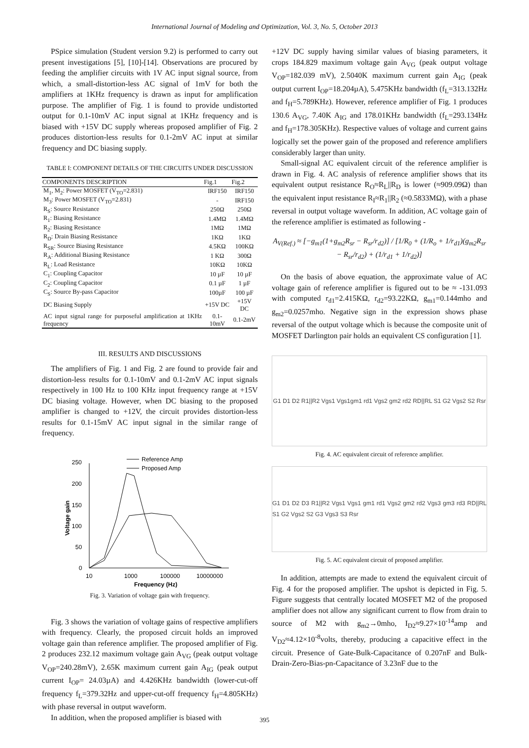International Journal of Modeling and Optimization, Vol. 3, No. 5, October 2013
PSpice simulation (Student version 9.2) is performed to carry out present investigations [5], [10]-[14]. Observations are procured by feeding the amplifier circuits with 1V AC input signal source, from which, a small-distortion-less AC signal of 1mV for both the amplifiers at 1KHz frequency is drawn as input for amplification purpose. The amplifier of Fig. 1 is found to provide undistorted output for 0.1-10mV AC input signal at 1KHz frequency and is biased with +15V DC supply whereas proposed amplifier of Fig. 2 produces distortion-less results for 0.1-2mV AC input at similar frequency and DC biasing supply.
TABLE I: COMPONENT DETAILS OF THE CIRCUITS UNDER DISCUSSION
| COMPONENTS DESCRIPTION | Fig.1 | Fig.2 |
| --- | --- | --- |
| M<sub>1</sub>, M<sub>2</sub>: Power MOSFET (V<sub>TO</sub>=2.831) | IRF150 | IRF150 |
| M<sub>3</sub>: Power MOSFET (V<sub>TO</sub>=2.831) | - | IRF150 |
| R<sub>S</sub>: Source Resistance | 250Ω | 250Ω |
| R<sub>1</sub>: Biasing Resistance | 1.4MΩ | 1.4MΩ |
| R<sub>2</sub>: Biasing Resistance | 1MΩ | 1MΩ |
| R<sub>D</sub>: Drain Biasing Resistance | 1KΩ | 1KΩ |
| R<sub>SR</sub>: Source Biasing Resistance | 4.5KΩ | 100KΩ |
| R<sub>A</sub>: Additional Biasing Resistance | 1 KΩ | 300Ω |
| R<sub>L</sub>: Load Resistance | 10KΩ | 10KΩ |
| C<sub>1</sub>: Coupling Capacitor | 10 µF | 10 µF |
| C<sub>2</sub>: Coupling Capacitor | 0.1 µF | 1 µF |
| C<sub>S</sub>: Source By-pass Capacitor | 100µF | 100 µF |
| DC Biasing Supply | +15V DC | +15V DC |
| AC input signal range for purposeful amplification at 1KHz frequency | 0.1-10mV | 0.1-2mV |
III. RESULTS AND DISCUSSIONS
The amplifiers of Fig. 1 and Fig. 2 are found to provide fair and distortion-less results for 0.1-10mV and 0.1-2mV AC input signals respectively in 100 Hz to 100 KHz input frequency range at +15V DC biasing voltage. However, when DC biasing to the proposed amplifier is changed to +12V, the circuit provides distortion-less results for 0.1-15mV AC input signal in the similar range of frequency.
Reference Amp
Proposed Amp
250
200
150
100
50
0
10
1000
100000
10000000
Frequency (Hz)
Voltage gain
Fig. 3. Variation of voltage gain with frequency.
Fig. 3 shows the variation of voltage gains of respective amplifiers with frequency. Clearly, the proposed circuit holds an improved voltage gain than reference amplifier. The proposed amplifier of Fig. 2 produces 232.12 maximum voltage gain A<sub>VG</sub> (peak output voltage V<sub>OP</sub>=240.28mV), 2.65K maximum current gain A<sub>IG</sub> (peak output current I<sub>OP</sub>= 24.03µA) and 4.426KHz bandwidth (lower-cut-off frequency f<sub>L</sub>=379.32Hz and upper-cut-off frequency f<sub>H</sub>=4.805KHz) with phase reversal in output waveform.
In addition, when the proposed amplifier is biased with
+12V DC supply having similar values of biasing parameters, it crops 184.829 maximum voltage gain A<sub>VG</sub> (peak output voltage V<sub>OP</sub>=182.039 mV), 2.5040K maximum current gain A<sub>IG</sub> (peak output current I<sub>OP</sub>=18.204µA), 5.475KHz bandwidth (f<sub>L</sub>=313.132Hz and f<sub>H</sub>=5.789KHz). However, reference amplifier of Fig. 1 produces 130.6 A<sub>VG</sub>, 7.40K A<sub>IG</sub> and 178.01KHz bandwidth (f<sub>L</sub>=293.134Hz and f<sub>H</sub>=178.305KHz). Respective values of voltage and current gains logically set the power gain of the proposed and reference amplifiers considerably larger than unity.
Small-signal AC equivalent circuit of the reference amplifier is drawn in Fig. 4. AC analysis of reference amplifier shows that its equivalent output resistance R<sub>O</sub>≈R<sub>L</sub>||R<sub>D</sub> is lower (≈909.09Ω) than the equivalent input resistance R<sub>I</sub>≈R<sub>1</sub>||R<sub>2</sub> (≈0.5833MΩ), with a phase reversal in output voltage waveform. In addition, AC voltage gain of the reference amplifier is estimated as following -
A<sub>V(Ref.)</sub> ≈ [−g<sub>m1</sub>(1+g<sub>m2</sub>R<sub>sr</sub> − R<sub>sr</sub>/r<sub>d2</sub>)] / [1/R<sub>0</sub> + (1/R<sub>o</sub> + 1/r<sub>d1</sub>)(g<sub>m2</sub>R<sub>sr</sub> − R<sub>sr</sub>/r<sub>d2</sub>) + (1/r<sub>d1</sub> + 1/r<sub>d2</sub>)]
On the basis of above equation, the approximate value of AC voltage gain of reference amplifier is figured out to be ≈ -131.093 with computed r<sub>d1</sub>=2.415KΩ, r<sub>d2</sub>=93.22KΩ, g<sub>m1</sub>=0.144mho and g<sub>m2</sub>=0.0257mho. Negative sign in the expression shows phase reversal of the output voltage which is because the composite unit of MOSFET Darlington pair holds an equivalent CS configuration [1].
G1 D1 D2 R1||R2 Vgs1 Vgs1gm1 rd1 Vgs2 gm2 rd2 RD||RL S1 G2 Vgs2 S2 Rsr
Fig. 4. AC equivalent circuit of reference amplifier.
G1 D1 D2 D3 R1||R2 Vgs1 Vgs1 gm1 rd1 Vgs2 gm2 rd2 Vgs3 gm3 rd3 RD||RL S1 G2 Vgs2 S2 G3 Vgs3 S3 Rsr
Fig. 5. AC equivalent circuit of proposed amplifier.
In addition, attempts are made to extend the equivalent circuit of Fig. 4 for the proposed amplifier. The upshot is depicted in Fig. 5. Figure suggests that centrally located MOSFET M2 of the proposed amplifier does not allow any significant current to flow from drain to source of M2 with g<sub>m2</sub>→0mho, I<sub>D2</sub>≈9.27×10<sup>-14</sup>amp and V<sub>D2</sub>≈4.12×10<sup>-8</sup>volts, thereby, producing a capacitive effect in the circuit. Presence of Gate-Bulk-Capacitance of 0.207nF and Bulk-Drain-Zero-Bias-pn-Capacitance of 3.23nF due to the
395